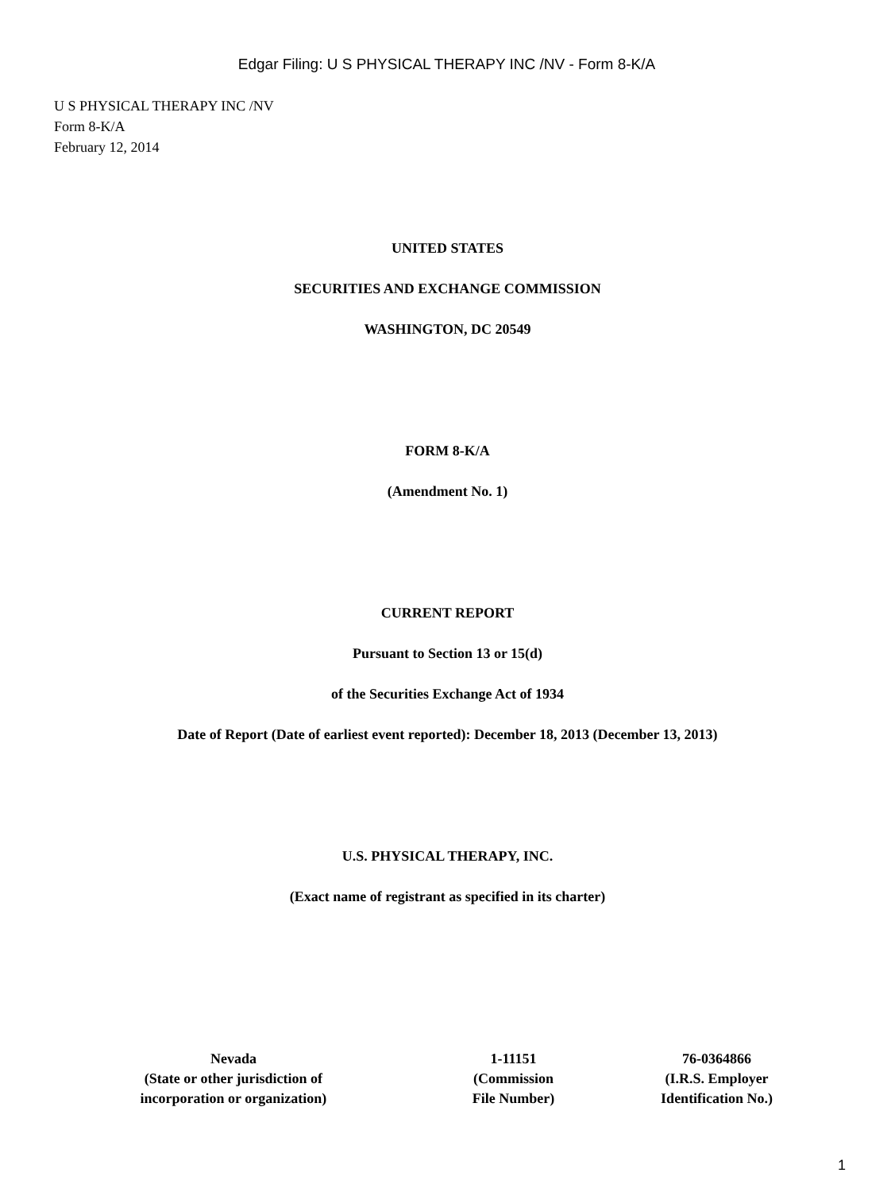Edgar Filing: U S PHYSICAL THERAPY INC /NV - Form 8-K/A
U S PHYSICAL THERAPY INC /NV
Form 8-K/A
February 12, 2014
UNITED STATES
SECURITIES AND EXCHANGE COMMISSION
WASHINGTON, DC 20549
FORM 8-K/A
(Amendment No. 1)
CURRENT REPORT
Pursuant to Section 13 or 15(d)
of the Securities Exchange Act of 1934
Date of Report (Date of earliest event reported): December 18, 2013 (December 13, 2013)
U.S. PHYSICAL THERAPY, INC.
(Exact name of registrant as specified in its charter)
| Nevada (State or other jurisdiction of incorporation or organization) | 1-11151 (Commission File Number) | 76-0364866 (I.R.S. Employer Identification No.) |
1